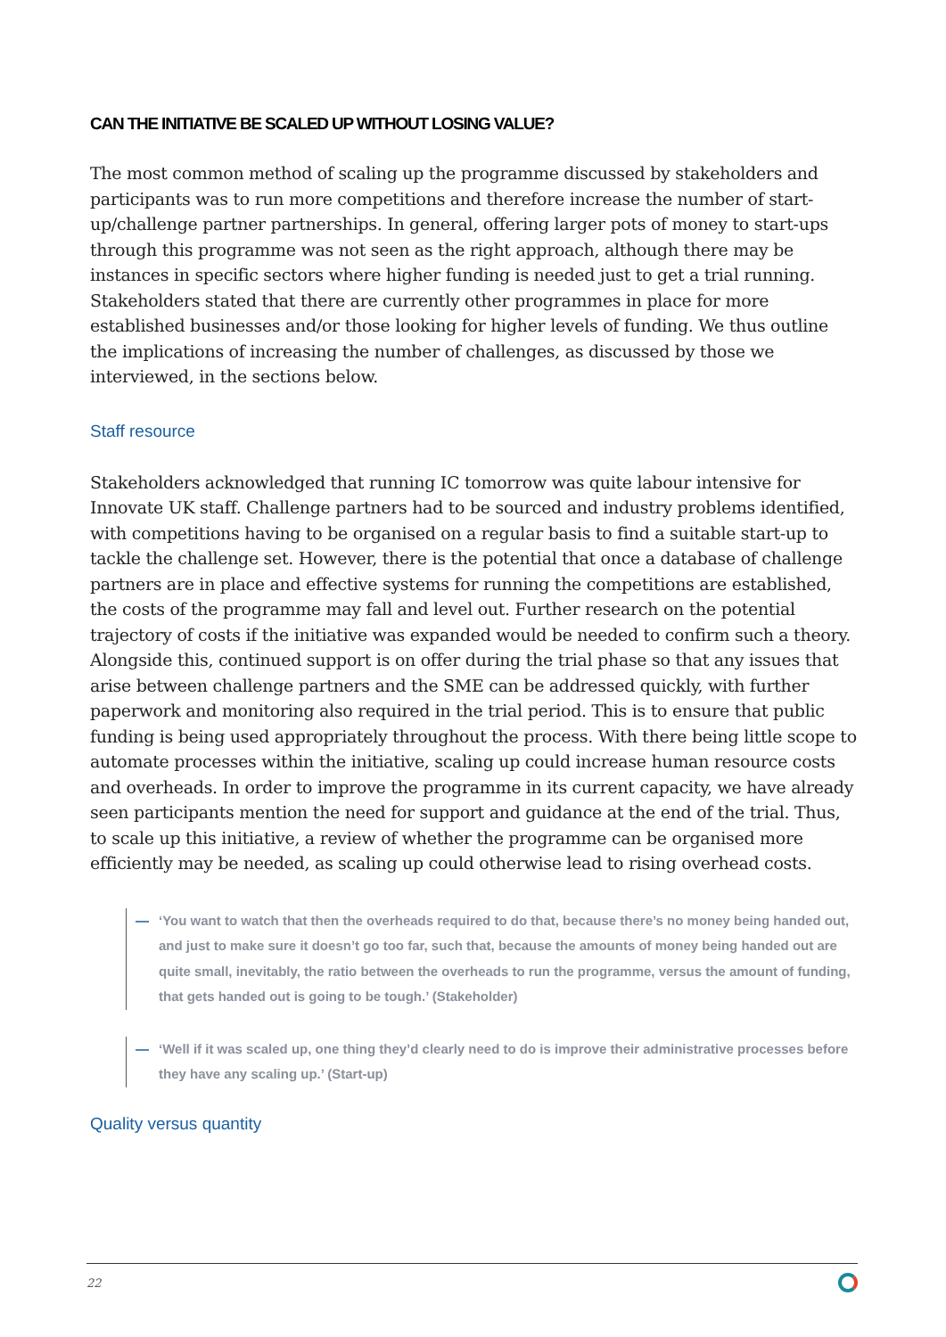CAN THE INITIATIVE BE SCALED UP WITHOUT LOSING VALUE?
The most common method of scaling up the programme discussed by stakeholders and participants was to run more competitions and therefore increase the number of start-up/challenge partner partnerships. In general, offering larger pots of money to start-ups through this programme was not seen as the right approach, although there may be instances in specific sectors where higher funding is needed just to get a trial running. Stakeholders stated that there are currently other programmes in place for more established businesses and/or those looking for higher levels of funding. We thus outline the implications of increasing the number of challenges, as discussed by those we interviewed, in the sections below.
Staff resource
Stakeholders acknowledged that running IC tomorrow was quite labour intensive for Innovate UK staff. Challenge partners had to be sourced and industry problems identified, with competitions having to be organised on a regular basis to find a suitable start-up to tackle the challenge set. However, there is the potential that once a database of challenge partners are in place and effective systems for running the competitions are established, the costs of the programme may fall and level out. Further research on the potential trajectory of costs if the initiative was expanded would be needed to confirm such a theory. Alongside this, continued support is on offer during the trial phase so that any issues that arise between challenge partners and the SME can be addressed quickly, with further paperwork and monitoring also required in the trial period. This is to ensure that public funding is being used appropriately throughout the process. With there being little scope to automate processes within the initiative, scaling up could increase human resource costs and overheads. In order to improve the programme in its current capacity, we have already seen participants mention the need for support and guidance at the end of the trial. Thus, to scale up this initiative, a review of whether the programme can be organised more efficiently may be needed, as scaling up could otherwise lead to rising overhead costs.
— ‘You want to watch that then the overheads required to do that, because there’s no money being handed out, and just to make sure it doesn’t go too far, such that, because the amounts of money being handed out are quite small, inevitably, the ratio between the overheads to run the programme, versus the amount of funding, that gets handed out is going to be tough.’ (Stakeholder)
— ‘Well if it was scaled up, one thing they’d clearly need to do is improve their administrative processes before they have any scaling up.’ (Start-up)
Quality versus quantity
22